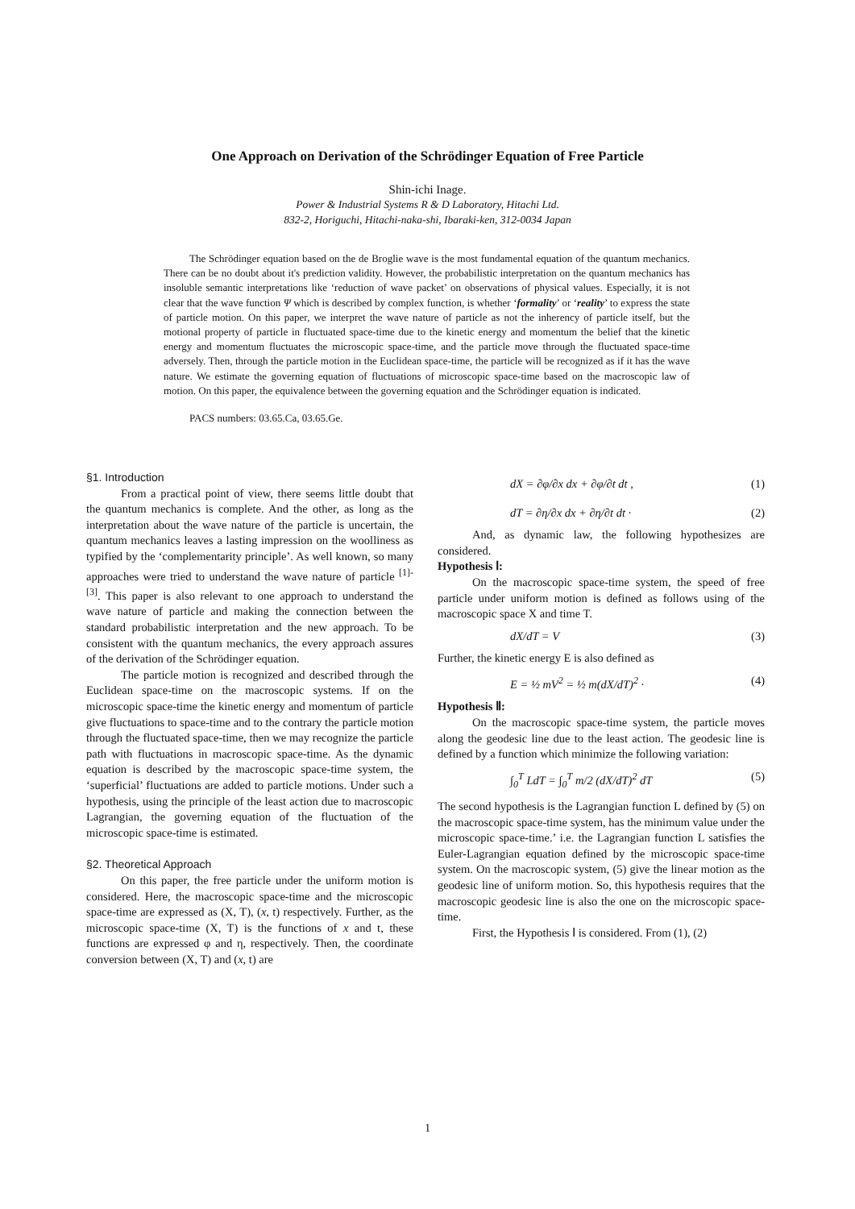One Approach on Derivation of the Schrödinger Equation of Free Particle
Shin-ichi Inage.
Power & Industrial Systems R & D Laboratory, Hitachi Ltd.
832-2, Horiguchi, Hitachi-naka-shi, Ibaraki-ken, 312-0034 Japan
The Schrödinger equation based on the de Broglie wave is the most fundamental equation of the quantum mechanics. There can be no doubt about it's prediction validity. However, the probabilistic interpretation on the quantum mechanics has insoluble semantic interpretations like ‘reduction of wave packet’ on observations of physical values. Especially, it is not clear that the wave function Ψ which is described by complex function, is whether ‘formality’ or ‘reality’ to express the state of particle motion. On this paper, we interpret the wave nature of particle as not the inherency of particle itself, but the motional property of particle in fluctuated space-time due to the kinetic energy and momentum the belief that the kinetic energy and momentum fluctuates the microscopic space-time, and the particle move through the fluctuated space-time adversely. Then, through the particle motion in the Euclidean space-time, the particle will be recognized as if it has the wave nature. We estimate the governing equation of fluctuations of microscopic space-time based on the macroscopic law of motion. On this paper, the equivalence between the governing equation and the Schrödinger equation is indicated.
PACS numbers: 03.65.Ca, 03.65.Ge.
§1. Introduction
From a practical point of view, there seems little doubt that the quantum mechanics is complete. And the other, as long as the interpretation about the wave nature of the particle is uncertain, the quantum mechanics leaves a lasting impression on the woolliness as typified by the ‘complementarity principle’. As well known, so many approaches were tried to understand the wave nature of particle <sup>[1]-[3]</sup>. This paper is also relevant to one approach to understand the wave nature of particle and making the connection between the standard probabilistic interpretation and the new approach. To be consistent with the quantum mechanics, the every approach assures of the derivation of the Schrödinger equation.
The particle motion is recognized and described through the Euclidean space-time on the macroscopic systems. If on the microscopic space-time the kinetic energy and momentum of particle give fluctuations to space-time and to the contrary the particle motion through the fluctuated space-time, then we may recognize the particle path with fluctuations in macroscopic space-time. As the dynamic equation is described by the macroscopic space-time system, the ‘superficial’ fluctuations are added to particle motions. Under such a hypothesis, using the principle of the least action due to macroscopic Lagrangian, the governing equation of the fluctuation of the microscopic space-time is estimated.
§2. Theoretical Approach
On this paper, the free particle under the uniform motion is considered. Here, the macroscopic space-time and the microscopic space-time are expressed as (X, T), (x, t) respectively. Further, as the microscopic space-time (X, T) is the functions of x and t, these functions are expressed φ and η, respectively. Then, the coordinate conversion between (X, T) and (x, t) are
dX = ∂φ/∂x dx + ∂φ/∂t dt , (1)
dT = ∂η/∂x dx + ∂η/∂t dt · (2)
And, as dynamic law, the following hypothesizes are considered.
Hypothesis Ⅰ:
On the macroscopic space-time system, the speed of free particle under uniform motion is defined as follows using of the macroscopic space X and time T.
dX/dT = V (3)
Further, the kinetic energy E is also defined as
E = ½ mV<sup>2</sup> = ½ m(dX/dT)<sup>2</sup> · (4)
Hypothesis Ⅱ:
On the macroscopic space-time system, the particle moves along the geodesic line due to the least action. The geodesic line is defined by a function which minimize the following variation:
∫<sub>0</sub><sup>T</sup> LdT = ∫<sub>0</sub><sup>T</sup> m/2 (dX/dT)<sup>2</sup> dT (5)
The second hypothesis is the Lagrangian function L defined by (5) on the macroscopic space-time system, has the minimum value under the microscopic space-time.’ i.e. the Lagrangian function L satisfies the Euler-Lagrangian equation defined by the microscopic space-time system. On the macroscopic system, (5) give the linear motion as the geodesic line of uniform motion. So, this hypothesis requires that the macroscopic geodesic line is also the one on the microscopic space-time.
First, the Hypothesis Ⅰ is considered. From (1), (2)
1